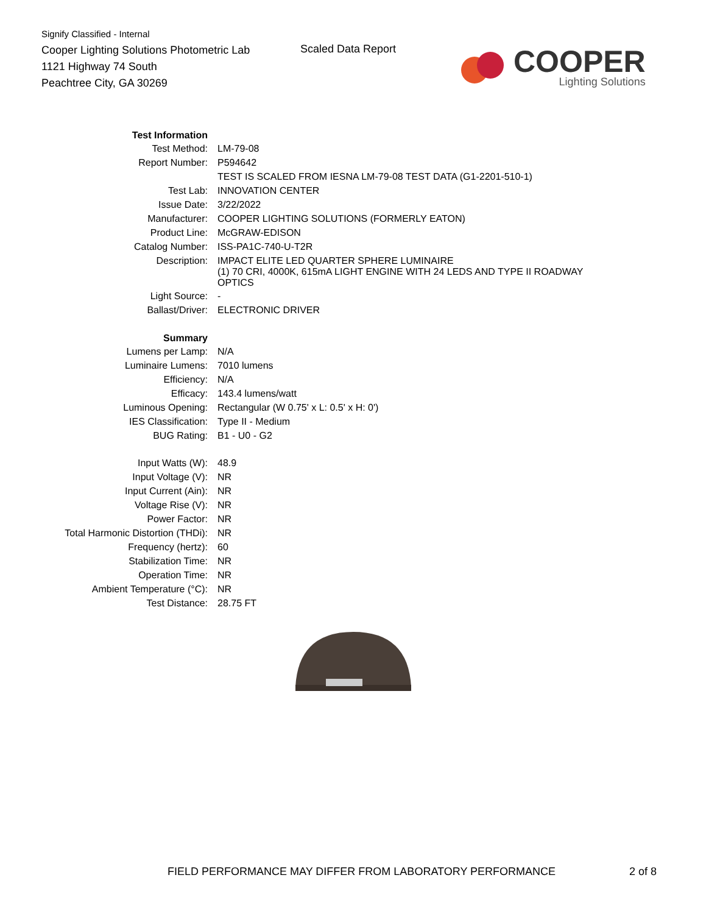Signify Classified - Internal
Cooper Lighting Solutions Photometric Lab
1121 Highway 74 South
Peachtree City, GA 30269
Scaled Data Report
COOPER
Lighting Solutions
| Test Information | |
| Test Method: | LM-79-08 |
| Report Number: | P594642 |
| | TEST IS SCALED FROM IESNA LM-79-08 TEST DATA (G1-2201-510-1) |
| Test Lab: | INNOVATION CENTER |
| Issue Date: | 3/22/2022 |
| Manufacturer: | COOPER LIGHTING SOLUTIONS (FORMERLY EATON) |
| Product Line: | McGRAW-EDISON |
| Catalog Number: | ISS-PA1C-740-U-T2R |
| Description: | IMPACT ELITE LED QUARTER SPHERE LUMINAIRE (1) 70 CRI, 4000K, 615mA LIGHT ENGINE WITH 24 LEDS AND TYPE II ROADWAY OPTICS |
| Light Source: | - |
| Ballast/Driver: | ELECTRONIC DRIVER |
| Summary | |
| Lumens per Lamp: | N/A |
| Luminaire Lumens: | 7010 lumens |
| Efficiency: | N/A |
| Efficacy: | 143.4 lumens/watt |
| Luminous Opening: | Rectangular (W 0.75' x L: 0.5' x H: 0') |
| IES Classification: | Type II - Medium |
| BUG Rating: | B1 - U0 - G2 |
| Input Watts (W): | 48.9 |
| Input Voltage (V): | NR |
| Input Current (Ain): | NR |
| Voltage Rise (V): | NR |
| Power Factor: | NR |
| Total Harmonic Distortion (THDi): | NR |
| Frequency (hertz): | 60 |
| Stabilization Time: | NR |
| Operation Time: | NR |
| Ambient Temperature (°C): | NR |
| Test Distance: | 28.75 FT |
FIELD PERFORMANCE MAY DIFFER FROM LABORATORY PERFORMANCE
2 of 8